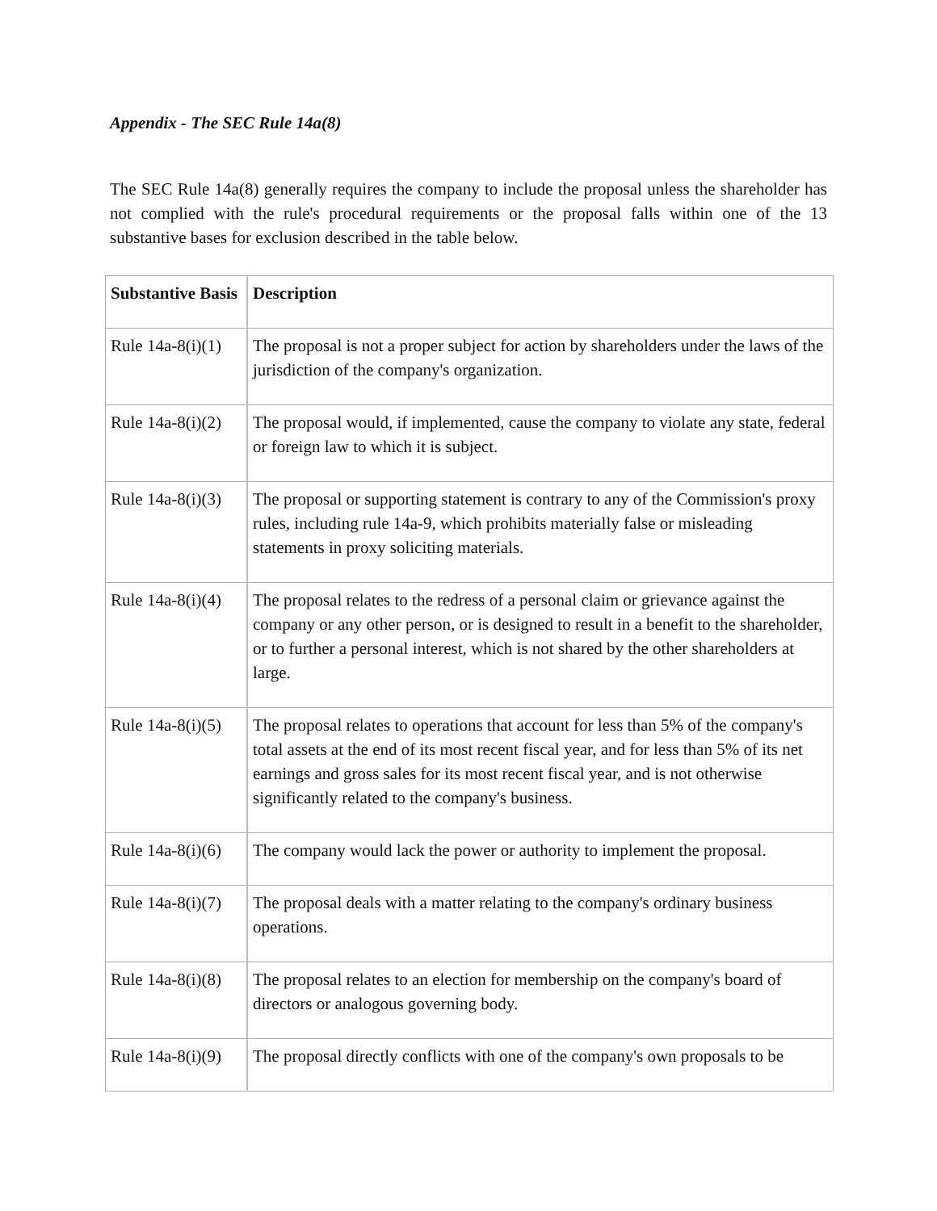Appendix - The SEC Rule 14a(8)
The SEC Rule 14a(8) generally requires the company to include the proposal unless the shareholder has not complied with the rule's procedural requirements or the proposal falls within one of the 13 substantive bases for exclusion described in the table below.
| Substantive Basis | Description |
| --- | --- |
| Rule 14a-8(i)(1) | The proposal is not a proper subject for action by shareholders under the laws of the jurisdiction of the company's organization. |
| Rule 14a-8(i)(2) | The proposal would, if implemented, cause the company to violate any state, federal or foreign law to which it is subject. |
| Rule 14a-8(i)(3) | The proposal or supporting statement is contrary to any of the Commission's proxy rules, including rule 14a-9, which prohibits materially false or misleading statements in proxy soliciting materials. |
| Rule 14a-8(i)(4) | The proposal relates to the redress of a personal claim or grievance against the company or any other person, or is designed to result in a benefit to the shareholder, or to further a personal interest, which is not shared by the other shareholders at large. |
| Rule 14a-8(i)(5) | The proposal relates to operations that account for less than 5% of the company's total assets at the end of its most recent fiscal year, and for less than 5% of its net earnings and gross sales for its most recent fiscal year, and is not otherwise significantly related to the company's business. |
| Rule 14a-8(i)(6) | The company would lack the power or authority to implement the proposal. |
| Rule 14a-8(i)(7) | The proposal deals with a matter relating to the company's ordinary business operations. |
| Rule 14a-8(i)(8) | The proposal relates to an election for membership on the company's board of directors or analogous governing body. |
| Rule 14a-8(i)(9) | The proposal directly conflicts with one of the company's own proposals to be |